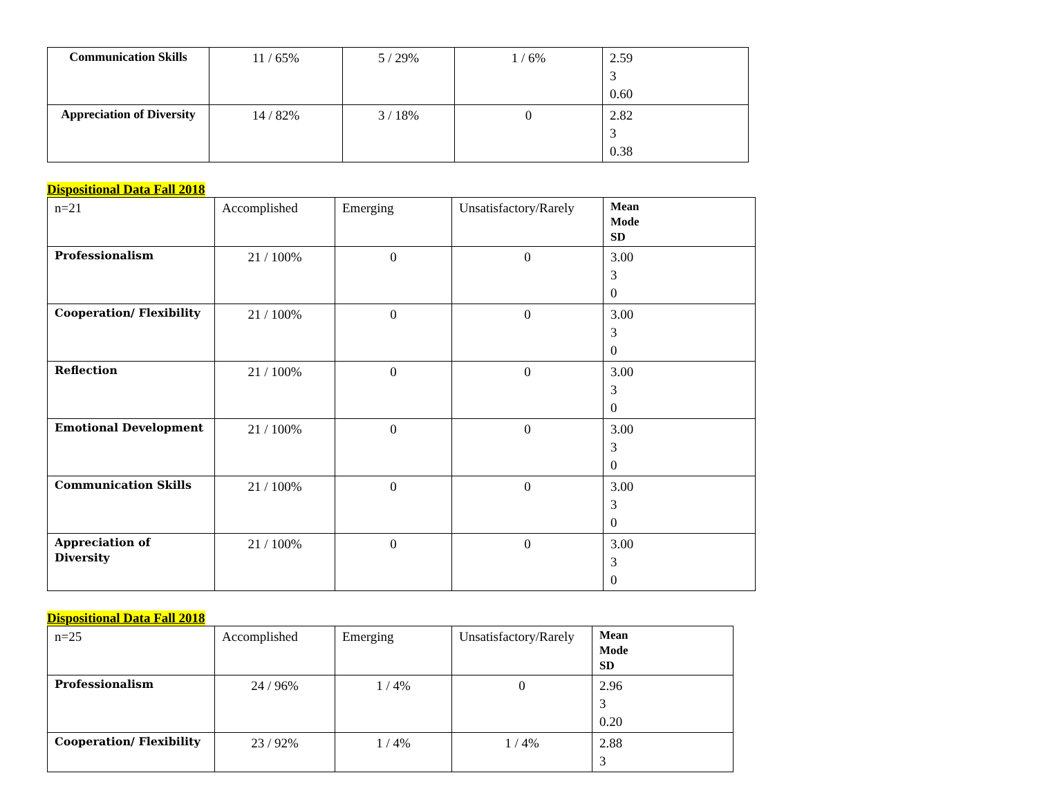| Communication Skills | 11 / 65% | 5 / 29% | 1 / 6% | 2.59 3 0.60 |
| Appreciation of Diversity | 14 / 82% | 3 / 18% | 0 | 2.82 3 0.38 |
Dispositional Data Fall 2018
| n=21 | Accomplished | Emerging | Unsatisfactory/Rarely | Mean Mode SD |
| Professionalism | 21 / 100% | 0 | 0 | 3.00 3 0 |
| Cooperation/ Flexibility | 21 / 100% | 0 | 0 | 3.00 3 0 |
| Reflection | 21 / 100% | 0 | 0 | 3.00 3 0 |
| Emotional Development | 21 / 100% | 0 | 0 | 3.00 3 0 |
| Communication Skills | 21 / 100% | 0 | 0 | 3.00 3 0 |
| Appreciation of Diversity | 21 / 100% | 0 | 0 | 3.00 3 0 |
Dispositional Data Fall 2018
| n=25 | Accomplished | Emerging | Unsatisfactory/Rarely | Mean Mode SD |
| Professionalism | 24 / 96% | 1 / 4% | 0 | 2.96 3 0.20 |
| Cooperation/ Flexibility | 23 / 92% | 1 / 4% | 1 / 4% | 2.88 3 |